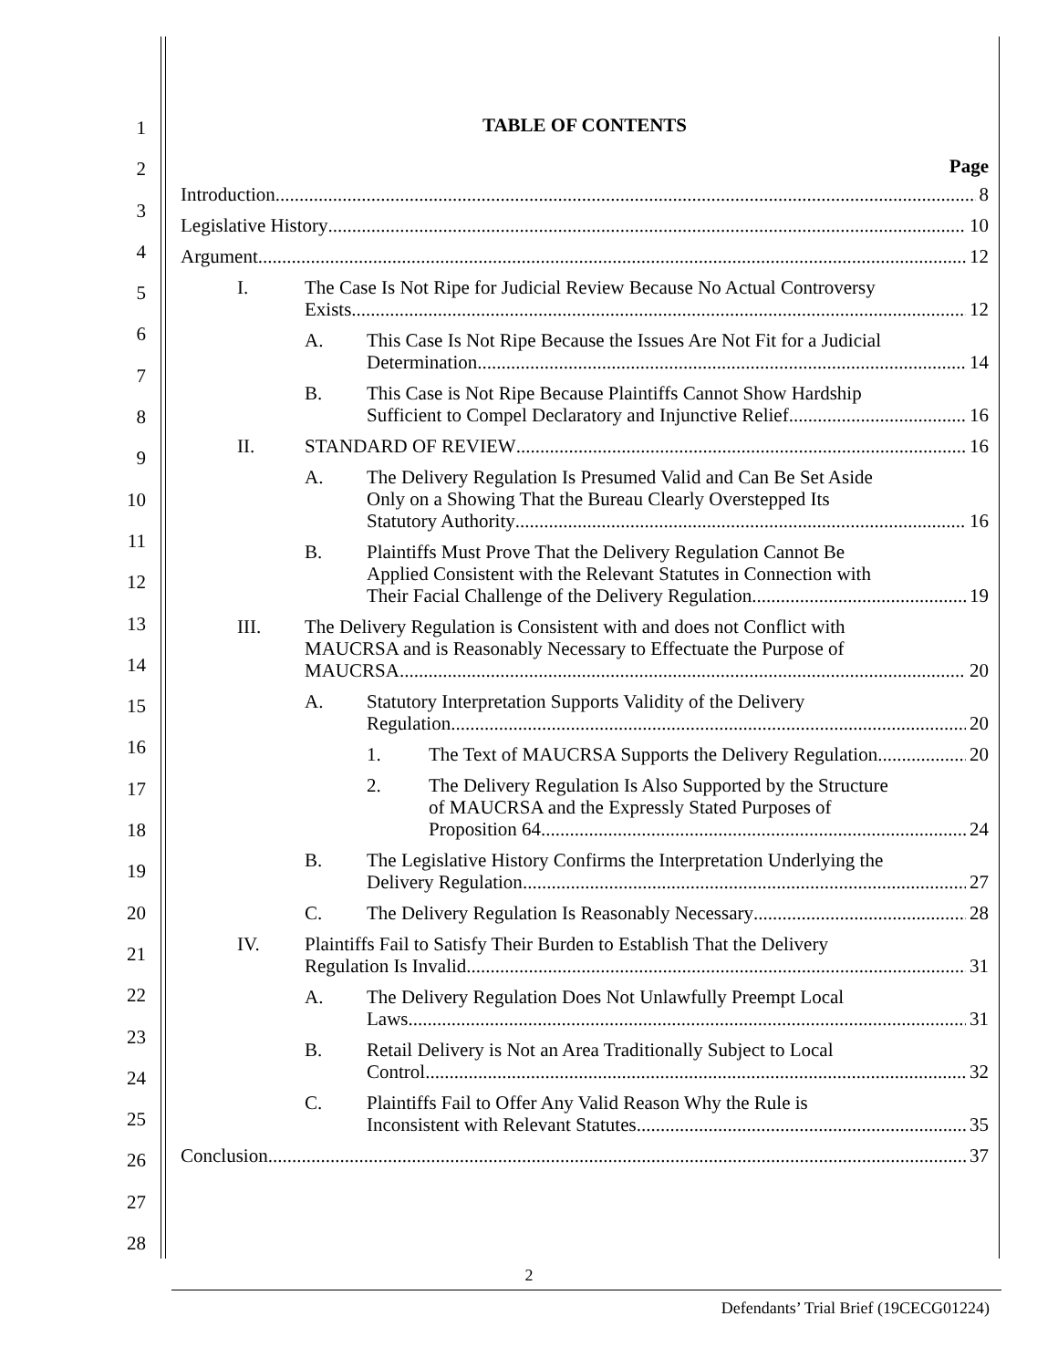1
2
3
4
5
6
7
8
9
10
11
12
13
14
15
16
17
18
19
20
21
22
23
24
25
26
27
28
TABLE OF CONTENTS
Page
Introduction 8
Legislative History 10
Argument 12
I. The Case Is Not Ripe for Judicial Review Because No Actual Controversy
Exists 12
A. This Case Is Not Ripe Because the Issues Are Not Fit for a Judicial
Determination 14
B. This Case is Not Ripe Because Plaintiffs Cannot Show Hardship
Sufficient to Compel Declaratory and Injunctive Relief 16
II. STANDARD OF REVIEW 16
A. The Delivery Regulation Is Presumed Valid and Can Be Set Aside
Only on a Showing That the Bureau Clearly Overstepped Its
Statutory Authority 16
B. Plaintiffs Must Prove That the Delivery Regulation Cannot Be
Applied Consistent with the Relevant Statutes in Connection with
Their Facial Challenge of the Delivery Regulation 19
III. The Delivery Regulation is Consistent with and does not Conflict with
MAUCRSA and is Reasonably Necessary to Effectuate the Purpose of
MAUCRSA 20
A. Statutory Interpretation Supports Validity of the Delivery
Regulation 20
1. The Text of MAUCRSA Supports the Delivery Regulation 20
2. The Delivery Regulation Is Also Supported by the Structure
of MAUCRSA and the Expressly Stated Purposes of
Proposition 64 24
B. The Legislative History Confirms the Interpretation Underlying the
Delivery Regulation 27
C. The Delivery Regulation Is Reasonably Necessary 28
IV. Plaintiffs Fail to Satisfy Their Burden to Establish That the Delivery
Regulation Is Invalid 31
A. The Delivery Regulation Does Not Unlawfully Preempt Local
Laws 31
B. Retail Delivery is Not an Area Traditionally Subject to Local
Control 32
C. Plaintiffs Fail to Offer Any Valid Reason Why the Rule is
Inconsistent with Relevant Statutes 35
Conclusion 37
2
Defendants’ Trial Brief (19CECG01224)